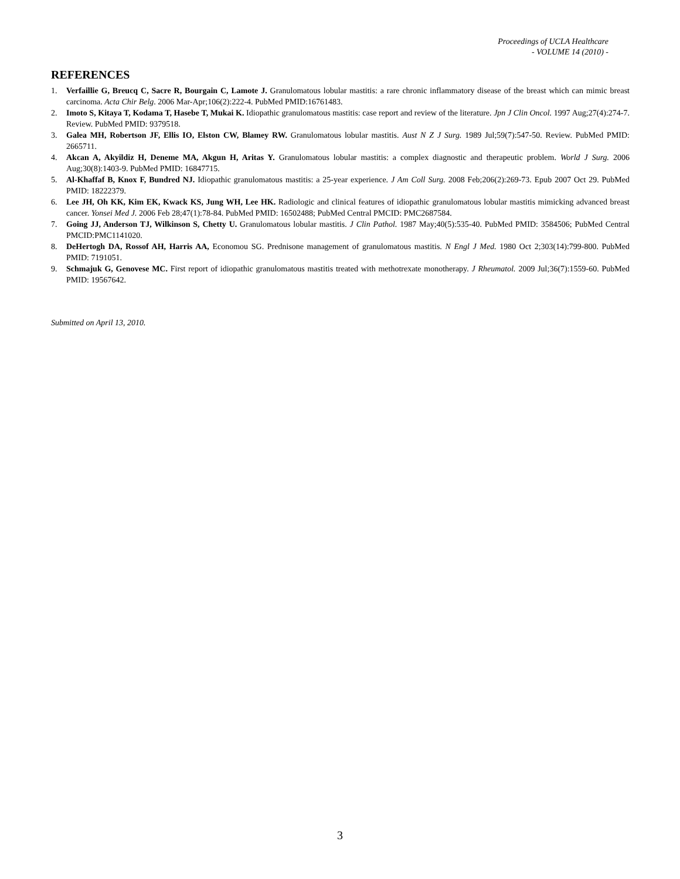Proceedings of UCLA Healthcare
- VOLUME 14 (2010) -
REFERENCES
1. Verfaillie G, Breucq C, Sacre R, Bourgain C, Lamote J. Granulomatous lobular mastitis: a rare chronic inflammatory disease of the breast which can mimic breast carcinoma. Acta Chir Belg. 2006 Mar-Apr;106(2):222-4. PubMed PMID:16761483.
2. Imoto S, Kitaya T, Kodama T, Hasebe T, Mukai K. Idiopathic granulomatous mastitis: case report and review of the literature. Jpn J Clin Oncol. 1997 Aug;27(4):274-7. Review. PubMed PMID: 9379518.
3. Galea MH, Robertson JF, Ellis IO, Elston CW, Blamey RW. Granulomatous lobular mastitis. Aust N Z J Surg. 1989 Jul;59(7):547-50. Review. PubMed PMID: 2665711.
4. Akcan A, Akyildiz H, Deneme MA, Akgun H, Aritas Y. Granulomatous lobular mastitis: a complex diagnostic and therapeutic problem. World J Surg. 2006 Aug;30(8):1403-9. PubMed PMID: 16847715.
5. Al-Khaffaf B, Knox F, Bundred NJ. Idiopathic granulomatous mastitis: a 25-year experience. J Am Coll Surg. 2008 Feb;206(2):269-73. Epub 2007 Oct 29. PubMed PMID: 18222379.
6. Lee JH, Oh KK, Kim EK, Kwack KS, Jung WH, Lee HK. Radiologic and clinical features of idiopathic granulomatous lobular mastitis mimicking advanced breast cancer. Yonsei Med J. 2006 Feb 28;47(1):78-84. PubMed PMID: 16502488; PubMed Central PMCID: PMC2687584.
7. Going JJ, Anderson TJ, Wilkinson S, Chetty U. Granulomatous lobular mastitis. J Clin Pathol. 1987 May;40(5):535-40. PubMed PMID: 3584506; PubMed Central PMCID:PMC1141020.
8. DeHertogh DA, Rossof AH, Harris AA, Economou SG. Prednisone management of granulomatous mastitis. N Engl J Med. 1980 Oct 2;303(14):799-800. PubMed PMID: 7191051.
9. Schmajuk G, Genovese MC. First report of idiopathic granulomatous mastitis treated with methotrexate monotherapy. J Rheumatol. 2009 Jul;36(7):1559-60. PubMed PMID: 19567642.
Submitted on April 13, 2010.
3